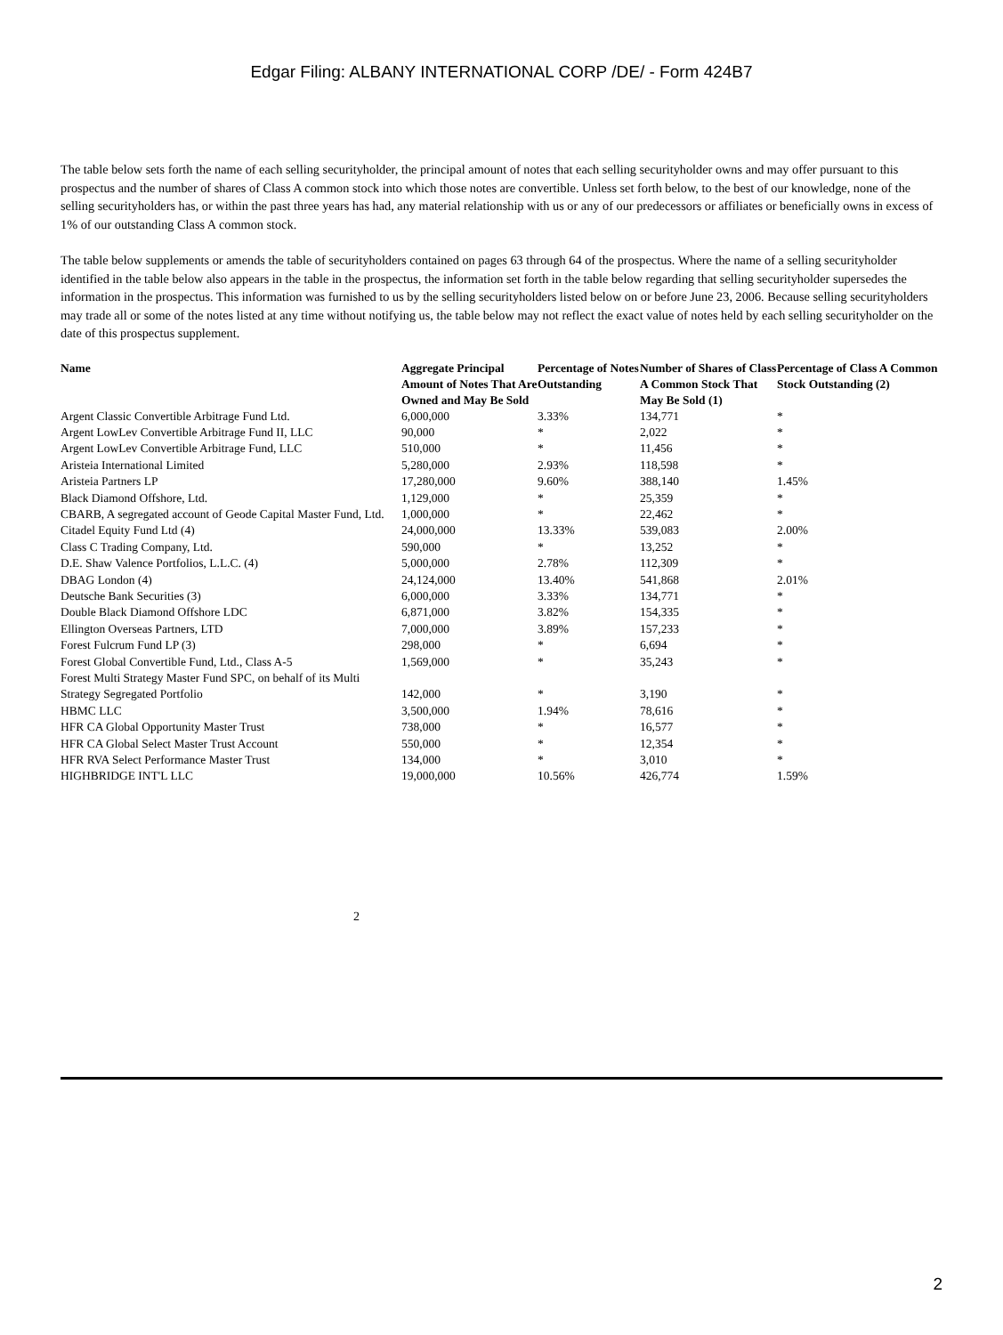Edgar Filing: ALBANY INTERNATIONAL CORP /DE/ - Form 424B7
The table below sets forth the name of each selling securityholder, the principal amount of notes that each selling securityholder owns and may offer pursuant to this prospectus and the number of shares of Class A common stock into which those notes are convertible. Unless set forth below, to the best of our knowledge, none of the selling securityholders has, or within the past three years has had, any material relationship with us or any of our predecessors or affiliates or beneficially owns in excess of 1% of our outstanding Class A common stock.
The table below supplements or amends the table of securityholders contained on pages 63 through 64 of the prospectus. Where the name of a selling securityholder identified in the table below also appears in the table in the prospectus, the information set forth in the table below regarding that selling securityholder supersedes the information in the prospectus. This information was furnished to us by the selling securityholders listed below on or before June 23, 2006. Because selling securityholders may trade all or some of the notes listed at any time without notifying us, the table below may not reflect the exact value of notes held by each selling securityholder on the date of this prospectus supplement.
| Name | Aggregate Principal Amount of Notes That Are Owned and May Be Sold | Percentage of Notes Outstanding | Number of Shares of Class A Common Stock That May Be Sold (1) | Percentage of Class A Common Stock Outstanding (2) |
| --- | --- | --- | --- | --- |
| Argent Classic Convertible Arbitrage Fund Ltd. | 6,000,000 | 3.33% | 134,771 | * |
| Argent LowLev Convertible Arbitrage Fund II, LLC | 90,000 | * | 2,022 | * |
| Argent LowLev Convertible Arbitrage Fund, LLC | 510,000 | * | 11,456 | * |
| Aristeia International Limited | 5,280,000 | 2.93% | 118,598 | * |
| Aristeia Partners LP | 17,280,000 | 9.60% | 388,140 | 1.45% |
| Black Diamond Offshore, Ltd. | 1,129,000 | * | 25,359 | * |
| CBARB, A segregated account of Geode Capital Master Fund, Ltd. | 1,000,000 | * | 22,462 | * |
| Citadel Equity Fund Ltd (4) | 24,000,000 | 13.33% | 539,083 | 2.00% |
| Class C Trading Company, Ltd. | 590,000 | * | 13,252 | * |
| D.E. Shaw Valence Portfolios, L.L.C. (4) | 5,000,000 | 2.78% | 112,309 | * |
| DBAG London (4) | 24,124,000 | 13.40% | 541,868 | 2.01% |
| Deutsche Bank Securities (3) | 6,000,000 | 3.33% | 134,771 | * |
| Double Black Diamond Offshore LDC | 6,871,000 | 3.82% | 154,335 | * |
| Ellington Overseas Partners, LTD | 7,000,000 | 3.89% | 157,233 | * |
| Forest Fulcrum Fund LP (3) | 298,000 | * | 6,694 | * |
| Forest Global Convertible Fund, Ltd., Class A-5 | 1,569,000 | * | 35,243 | * |
| Forest Multi Strategy Master Fund SPC, on behalf of its Multi Strategy Segregated Portfolio | 142,000 | * | 3,190 | * |
| HBMC LLC | 3,500,000 | 1.94% | 78,616 | * |
| HFR CA Global Opportunity Master Trust | 738,000 | * | 16,577 | * |
| HFR CA Global Select Master Trust Account | 550,000 | * | 12,354 | * |
| HFR RVA Select Performance Master Trust | 134,000 | * | 3,010 | * |
| HIGHBRIDGE INT'L LLC | 19,000,000 | 10.56% | 426,774 | 1.59% |
2
2